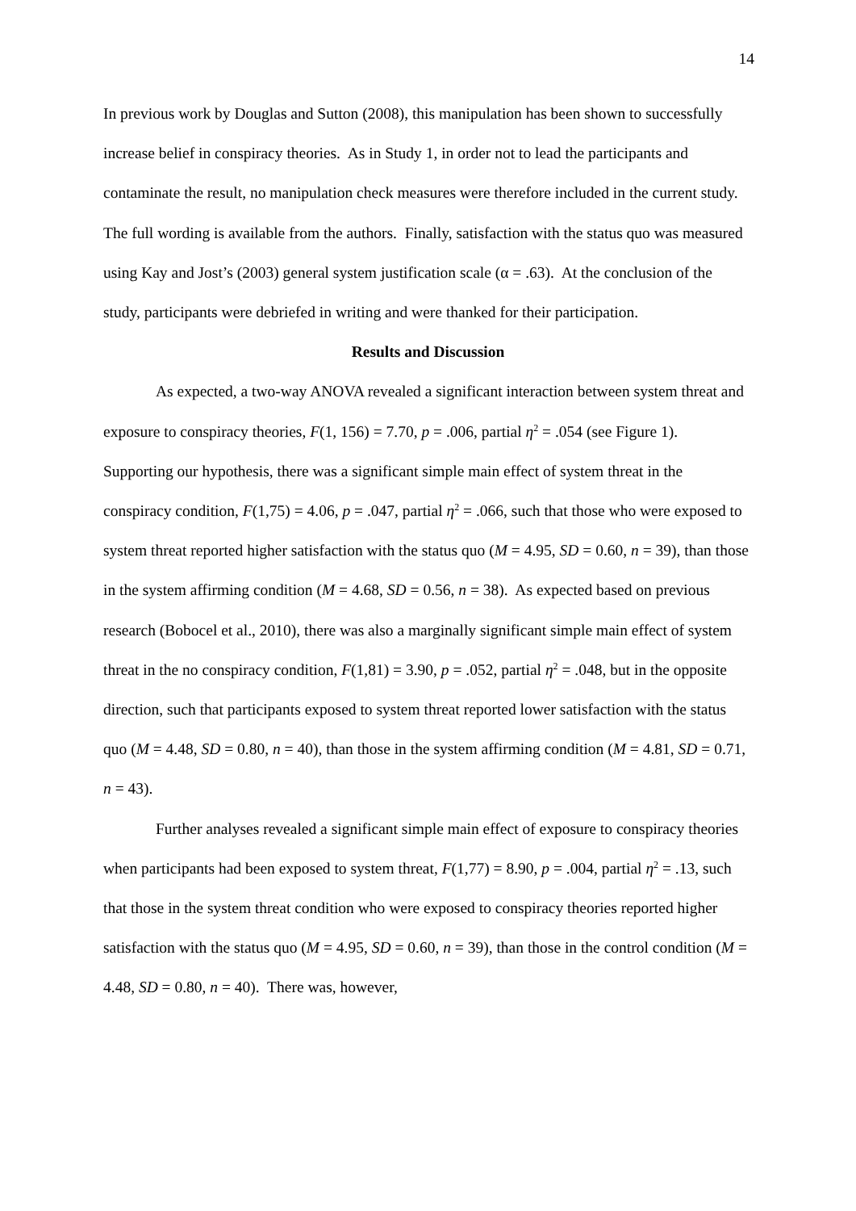14
In previous work by Douglas and Sutton (2008), this manipulation has been shown to successfully increase belief in conspiracy theories. As in Study 1, in order not to lead the participants and contaminate the result, no manipulation check measures were therefore included in the current study. The full wording is available from the authors. Finally, satisfaction with the status quo was measured using Kay and Jost’s (2003) general system justification scale (α = .63). At the conclusion of the study, participants were debriefed in writing and were thanked for their participation.
Results and Discussion
As expected, a two-way ANOVA revealed a significant interaction between system threat and exposure to conspiracy theories, F(1, 156) = 7.70, p = .006, partial η<sup>2</sup> = .054 (see Figure 1). Supporting our hypothesis, there was a significant simple main effect of system threat in the conspiracy condition, F(1,75) = 4.06, p = .047, partial η<sup>2</sup> = .066, such that those who were exposed to system threat reported higher satisfaction with the status quo (M = 4.95, SD = 0.60, n = 39), than those in the system affirming condition (M = 4.68, SD = 0.56, n = 38). As expected based on previous research (Bobocel et al., 2010), there was also a marginally significant simple main effect of system threat in the no conspiracy condition, F(1,81) = 3.90, p = .052, partial η<sup>2</sup> = .048, but in the opposite direction, such that participants exposed to system threat reported lower satisfaction with the status quo (M = 4.48, SD = 0.80, n = 40), than those in the system affirming condition (M = 4.81, SD = 0.71, n = 43).
Further analyses revealed a significant simple main effect of exposure to conspiracy theories when participants had been exposed to system threat, F(1,77) = 8.90, p = .004, partial η<sup>2</sup> = .13, such that those in the system threat condition who were exposed to conspiracy theories reported higher satisfaction with the status quo (M = 4.95, SD = 0.60, n = 39), than those in the control condition (M = 4.48, SD = 0.80, n = 40). There was, however,